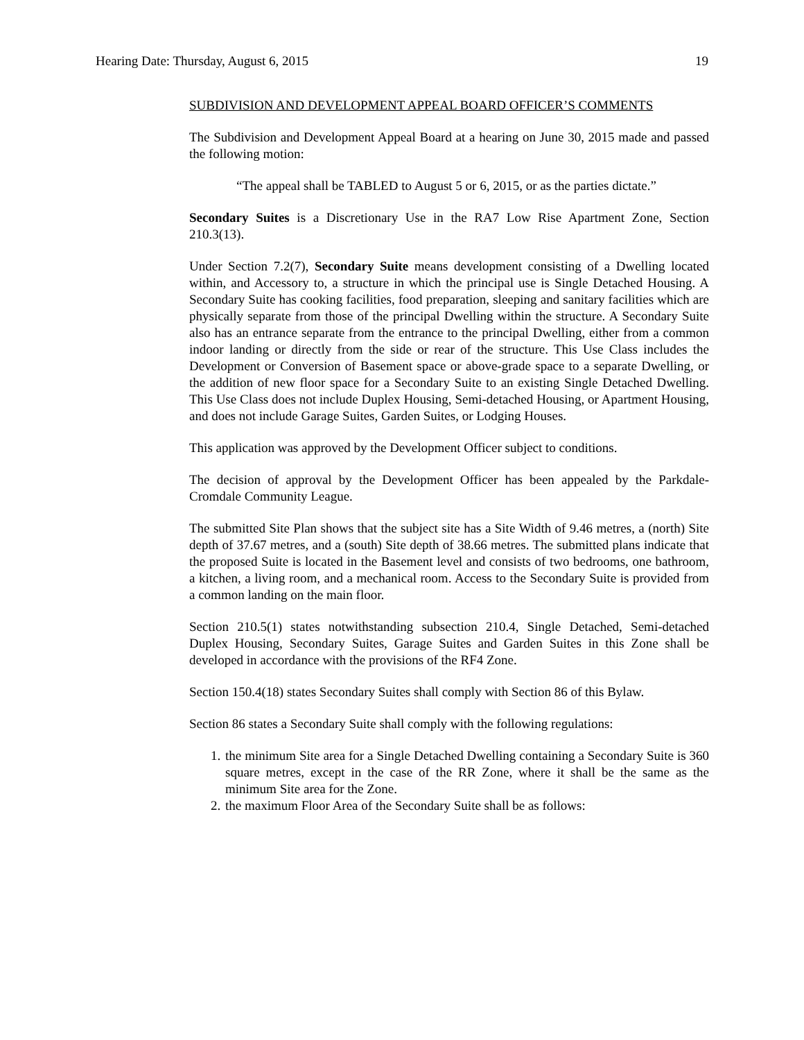Hearing Date: Thursday, August 6, 2015 19
SUBDIVISION AND DEVELOPMENT APPEAL BOARD OFFICER’S COMMENTS
The Subdivision and Development Appeal Board at a hearing on June 30, 2015 made and passed the following motion:
“The appeal shall be TABLED to August 5 or 6, 2015, or as the parties dictate.”
Secondary Suites is a Discretionary Use in the RA7 Low Rise Apartment Zone, Section 210.3(13).
Under Section 7.2(7), Secondary Suite means development consisting of a Dwelling located within, and Accessory to, a structure in which the principal use is Single Detached Housing. A Secondary Suite has cooking facilities, food preparation, sleeping and sanitary facilities which are physically separate from those of the principal Dwelling within the structure. A Secondary Suite also has an entrance separate from the entrance to the principal Dwelling, either from a common indoor landing or directly from the side or rear of the structure. This Use Class includes the Development or Conversion of Basement space or above-grade space to a separate Dwelling, or the addition of new floor space for a Secondary Suite to an existing Single Detached Dwelling. This Use Class does not include Duplex Housing, Semi-detached Housing, or Apartment Housing, and does not include Garage Suites, Garden Suites, or Lodging Houses.
This application was approved by the Development Officer subject to conditions.
The decision of approval by the Development Officer has been appealed by the Parkdale-Cromdale Community League.
The submitted Site Plan shows that the subject site has a Site Width of 9.46 metres, a (north) Site depth of 37.67 metres, and a (south) Site depth of 38.66 metres. The submitted plans indicate that the proposed Suite is located in the Basement level and consists of two bedrooms, one bathroom, a kitchen, a living room, and a mechanical room. Access to the Secondary Suite is provided from a common landing on the main floor.
Section 210.5(1) states notwithstanding subsection 210.4, Single Detached, Semi-detached Duplex Housing, Secondary Suites, Garage Suites and Garden Suites in this Zone shall be developed in accordance with the provisions of the RF4 Zone.
Section 150.4(18) states Secondary Suites shall comply with Section 86 of this Bylaw.
Section 86 states a Secondary Suite shall comply with the following regulations:
1. the minimum Site area for a Single Detached Dwelling containing a Secondary Suite is 360 square metres, except in the case of the RR Zone, where it shall be the same as the minimum Site area for the Zone.
2. the maximum Floor Area of the Secondary Suite shall be as follows: